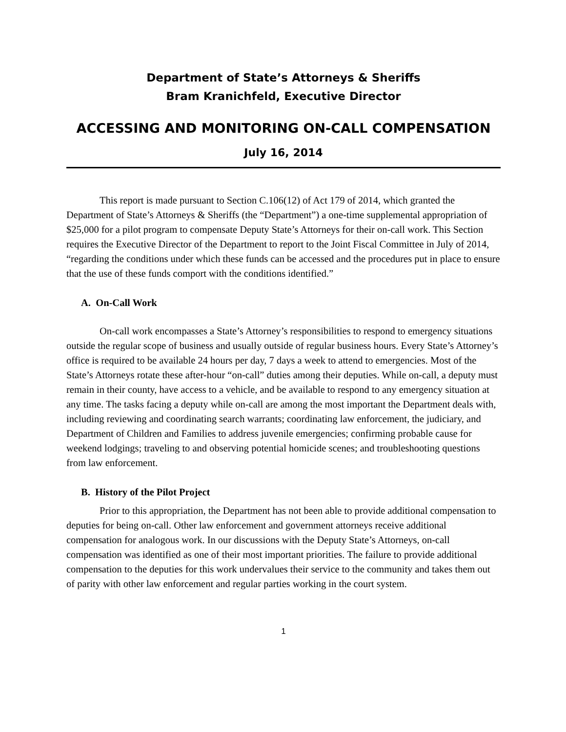Department of State’s Attorneys & Sheriffs
Bram Kranichfeld, Executive Director
ACCESSING AND MONITORING ON-CALL COMPENSATION
July 16, 2014
This report is made pursuant to Section C.106(12) of Act 179 of 2014, which granted the Department of State’s Attorneys & Sheriffs (the “Department”) a one-time supplemental appropriation of $25,000 for a pilot program to compensate Deputy State’s Attorneys for their on-call work. This Section requires the Executive Director of the Department to report to the Joint Fiscal Committee in July of 2014, “regarding the conditions under which these funds can be accessed and the procedures put in place to ensure that the use of these funds comport with the conditions identified.”
A. On-Call Work
On-call work encompasses a State’s Attorney’s responsibilities to respond to emergency situations outside the regular scope of business and usually outside of regular business hours. Every State’s Attorney’s office is required to be available 24 hours per day, 7 days a week to attend to emergencies. Most of the State’s Attorneys rotate these after-hour “on-call” duties among their deputies. While on-call, a deputy must remain in their county, have access to a vehicle, and be available to respond to any emergency situation at any time. The tasks facing a deputy while on-call are among the most important the Department deals with, including reviewing and coordinating search warrants; coordinating law enforcement, the judiciary, and Department of Children and Families to address juvenile emergencies; confirming probable cause for weekend lodgings; traveling to and observing potential homicide scenes; and troubleshooting questions from law enforcement.
B. History of the Pilot Project
Prior to this appropriation, the Department has not been able to provide additional compensation to deputies for being on-call. Other law enforcement and government attorneys receive additional compensation for analogous work. In our discussions with the Deputy State’s Attorneys, on-call compensation was identified as one of their most important priorities. The failure to provide additional compensation to the deputies for this work undervalues their service to the community and takes them out of parity with other law enforcement and regular parties working in the court system.
1